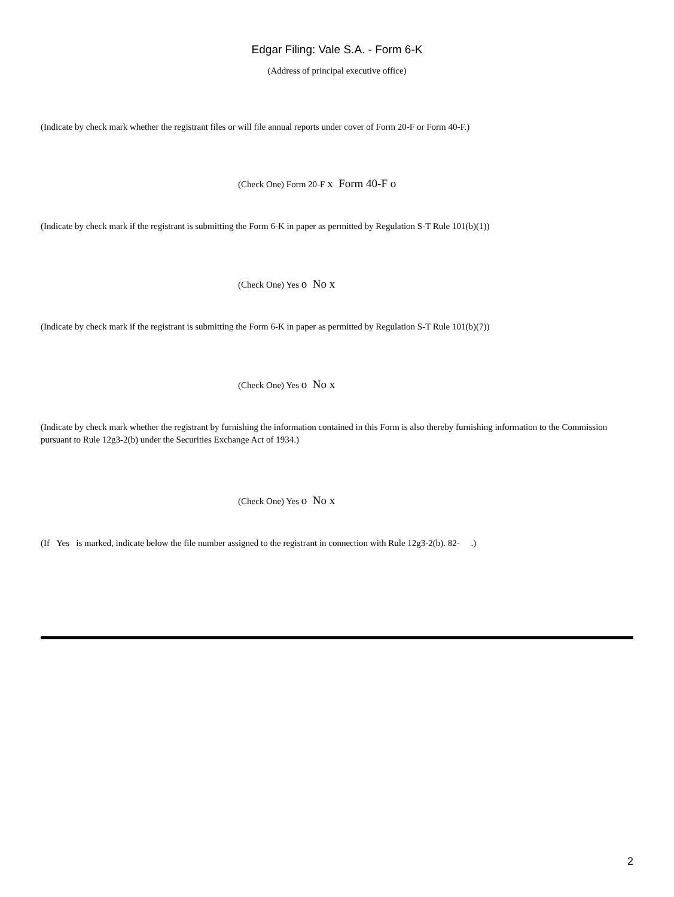Edgar Filing: Vale S.A. - Form 6-K
(Address of principal executive office)
(Indicate by check mark whether the registrant files or will file annual reports under cover of Form 20-F or Form 40-F.)
(Check One) Form 20-F x Form 40-F o
(Indicate by check mark if the registrant is submitting the Form 6-K in paper as permitted by Regulation S-T Rule 101(b)(1))
(Check One) Yes o No x
(Indicate by check mark if the registrant is submitting the Form 6-K in paper as permitted by Regulation S-T Rule 101(b)(7))
(Check One) Yes o No x
(Indicate by check mark whether the registrant by furnishing the information contained in this Form is also thereby furnishing information to the Commission pursuant to Rule 12g3-2(b) under the Securities Exchange Act of 1934.)
(Check One) Yes o No x
(If Yes is marked, indicate below the file number assigned to the registrant in connection with Rule 12g3-2(b). 82- .)
2